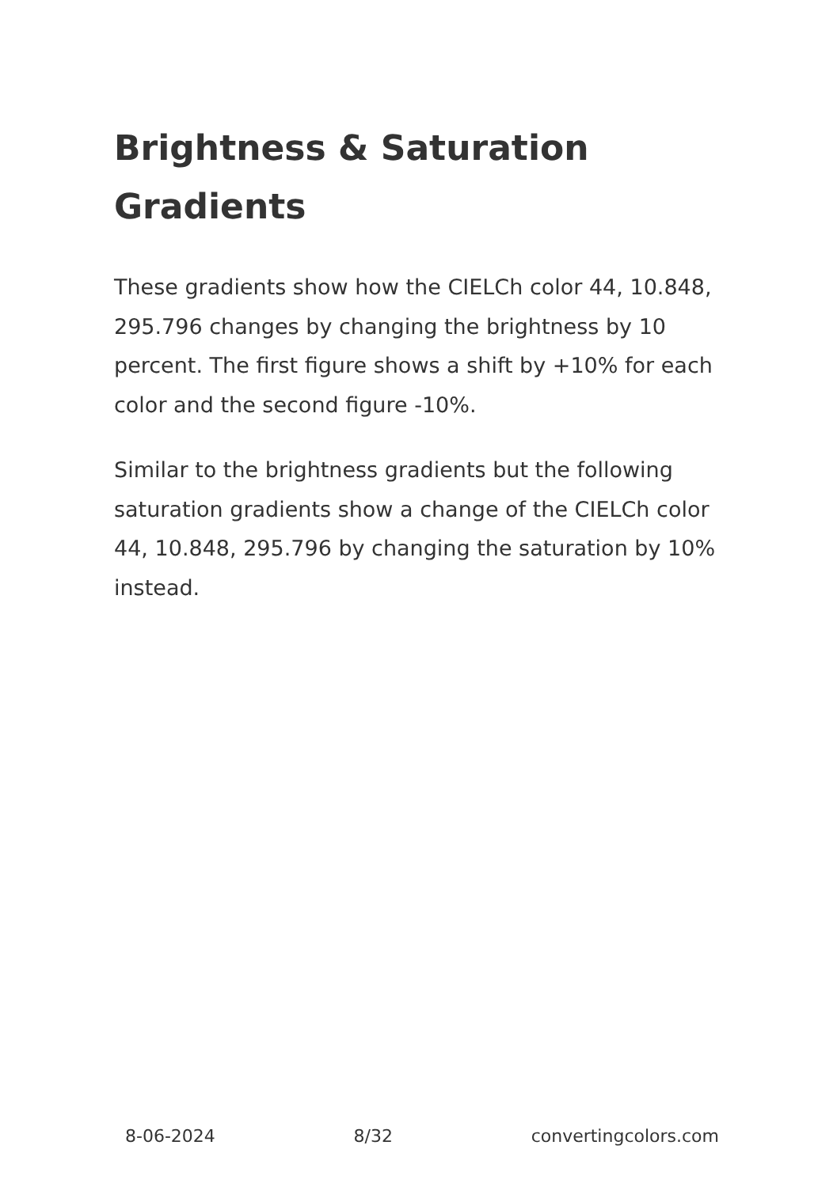Brightness & Saturation Gradients
These gradients show how the CIELCh color 44, 10.848, 295.796 changes by changing the brightness by 10 percent. The first figure shows a shift by +10% for each color and the second figure -10%.
Similar to the brightness gradients but the following saturation gradients show a change of the CIELCh color 44, 10.848, 295.796 by changing the saturation by 10% instead.
8-06-2024 8/32 convertingcolors.com